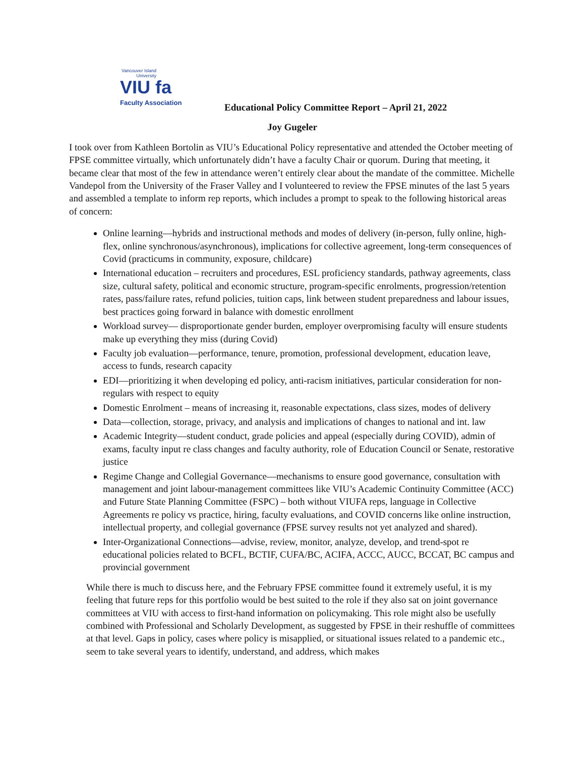Vancouver Island University
VIU fa
Faculty Association
Educational Policy Committee Report – April 21, 2022
Joy Gugeler
I took over from Kathleen Bortolin as VIU’s Educational Policy representative and attended the October meeting of FPSE committee virtually, which unfortunately didn’t have a faculty Chair or quorum. During that meeting, it became clear that most of the few in attendance weren’t entirely clear about the mandate of the committee. Michelle Vandepol from the University of the Fraser Valley and I volunteered to review the FPSE minutes of the last 5 years and assembled a template to inform rep reports, which includes a prompt to speak to the following historical areas of concern:
Online learning—hybrids and instructional methods and modes of delivery (in-person, fully online, high-flex, online synchronous/asynchronous), implications for collective agreement, long-term consequences of Covid (practicums in community, exposure, childcare)
International education – recruiters and procedures, ESL proficiency standards, pathway agreements, class size, cultural safety, political and economic structure, program-specific enrolments, progression/retention rates, pass/failure rates, refund policies, tuition caps, link between student preparedness and labour issues, best practices going forward in balance with domestic enrollment
Workload survey— disproportionate gender burden, employer overpromising faculty will ensure students make up everything they miss (during Covid)
Faculty job evaluation—performance, tenure, promotion, professional development, education leave, access to funds, research capacity
EDI—prioritizing it when developing ed policy, anti-racism initiatives, particular consideration for non-regulars with respect to equity
Domestic Enrolment – means of increasing it, reasonable expectations, class sizes, modes of delivery
Data—collection, storage, privacy, and analysis and implications of changes to national and int. law
Academic Integrity—student conduct, grade policies and appeal (especially during COVID), admin of exams, faculty input re class changes and faculty authority, role of Education Council or Senate, restorative justice
Regime Change and Collegial Governance—mechanisms to ensure good governance, consultation with management and joint labour-management committees like VIU’s Academic Continuity Committee (ACC) and Future State Planning Committee (FSPC) – both without VIUFA reps, language in Collective Agreements re policy vs practice, hiring, faculty evaluations, and COVID concerns like online instruction, intellectual property, and collegial governance (FPSE survey results not yet analyzed and shared).
Inter-Organizational Connections—advise, review, monitor, analyze, develop, and trend-spot re educational policies related to BCFL, BCTIF, CUFA/BC, ACIFA, ACCC, AUCC, BCCAT, BC campus and provincial government
While there is much to discuss here, and the February FPSE committee found it extremely useful, it is my feeling that future reps for this portfolio would be best suited to the role if they also sat on joint governance committees at VIU with access to first-hand information on policymaking. This role might also be usefully combined with Professional and Scholarly Development, as suggested by FPSE in their reshuffle of committees at that level. Gaps in policy, cases where policy is misapplied, or situational issues related to a pandemic etc., seem to take several years to identify, understand, and address, which makes